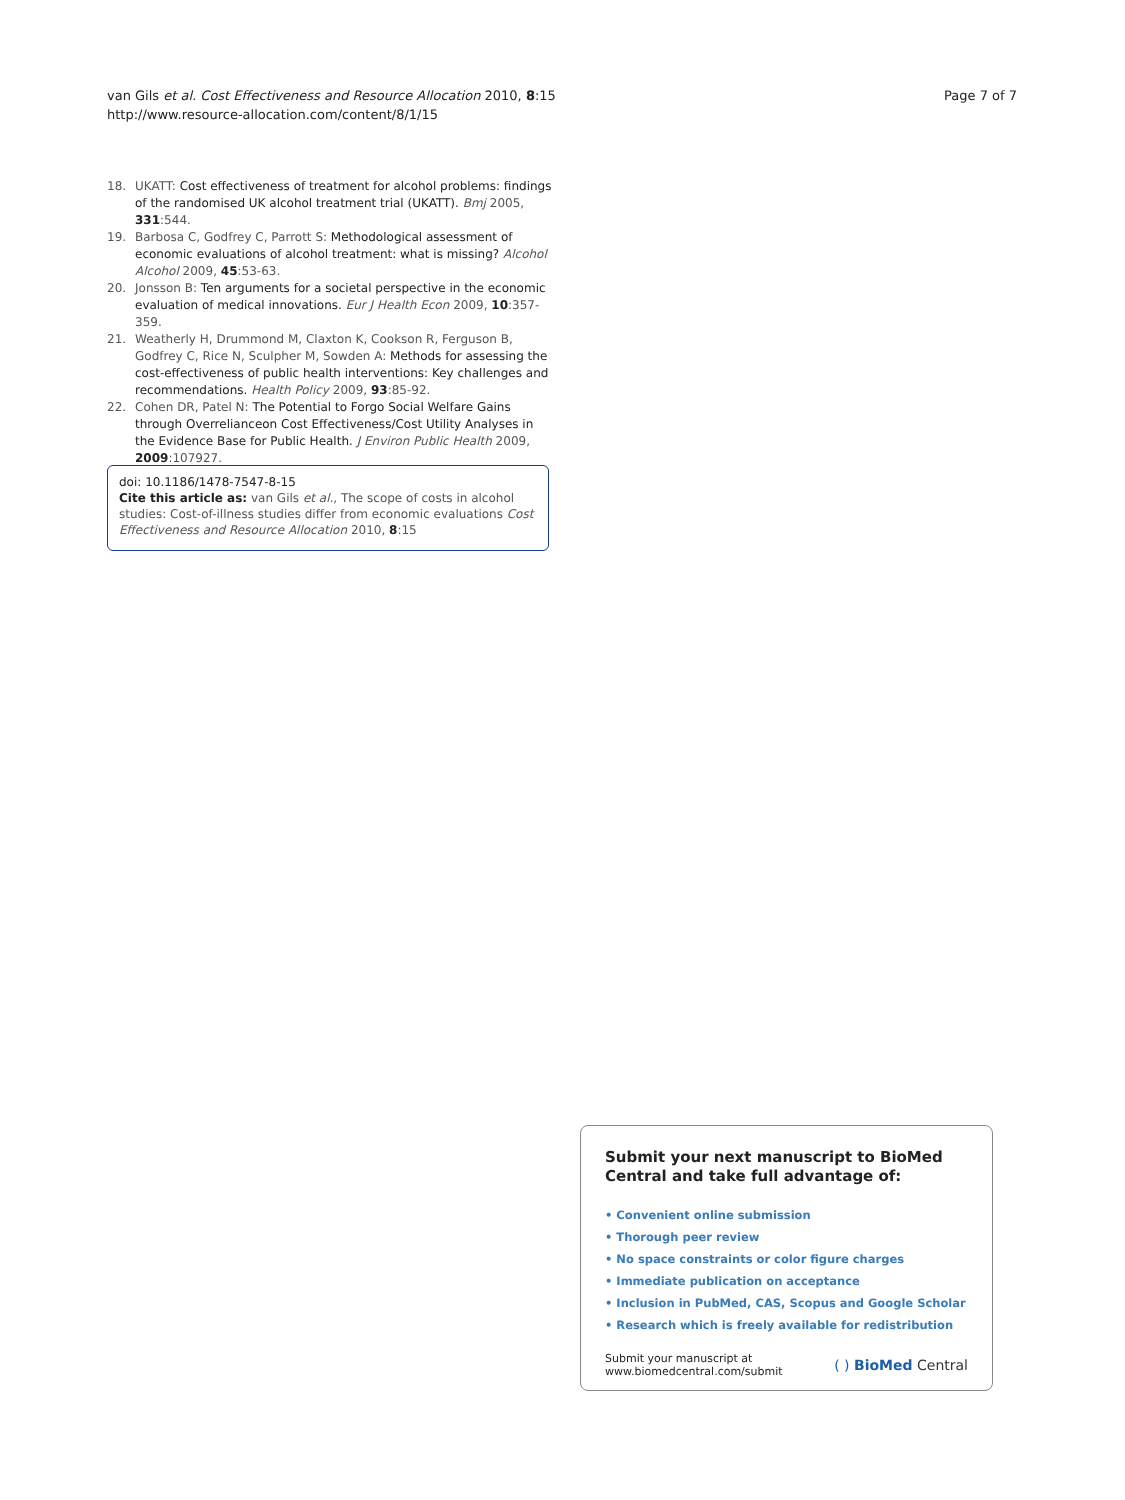van Gils et al. Cost Effectiveness and Resource Allocation 2010, 8:15
http://www.resource-allocation.com/content/8/1/15
Page 7 of 7
18. UKATT: Cost effectiveness of treatment for alcohol problems: findings of the randomised UK alcohol treatment trial (UKATT). Bmj 2005, 331:544.
19. Barbosa C, Godfrey C, Parrott S: Methodological assessment of economic evaluations of alcohol treatment: what is missing? Alcohol Alcohol 2009, 45:53-63.
20. Jonsson B: Ten arguments for a societal perspective in the economic evaluation of medical innovations. Eur J Health Econ 2009, 10:357-359.
21. Weatherly H, Drummond M, Claxton K, Cookson R, Ferguson B, Godfrey C, Rice N, Sculpher M, Sowden A: Methods for assessing the cost-effectiveness of public health interventions: Key challenges and recommendations. Health Policy 2009, 93:85-92.
22. Cohen DR, Patel N: The Potential to Forgo Social Welfare Gains through Overrelianceon Cost Effectiveness/Cost Utility Analyses in the Evidence Base for Public Health. J Environ Public Health 2009, 2009:107927.
doi: 10.1186/1478-7547-8-15
Cite this article as: van Gils et al., The scope of costs in alcohol studies: Cost-of-illness studies differ from economic evaluations Cost Effectiveness and Resource Allocation 2010, 8:15
Submit your next manuscript to BioMed Central and take full advantage of:
• Convenient online submission
• Thorough peer review
• No space constraints or color figure charges
• Immediate publication on acceptance
• Inclusion in PubMed, CAS, Scopus and Google Scholar
• Research which is freely available for redistribution
Submit your manuscript at
www.biomedcentral.com/submit
( ) BioMed Central